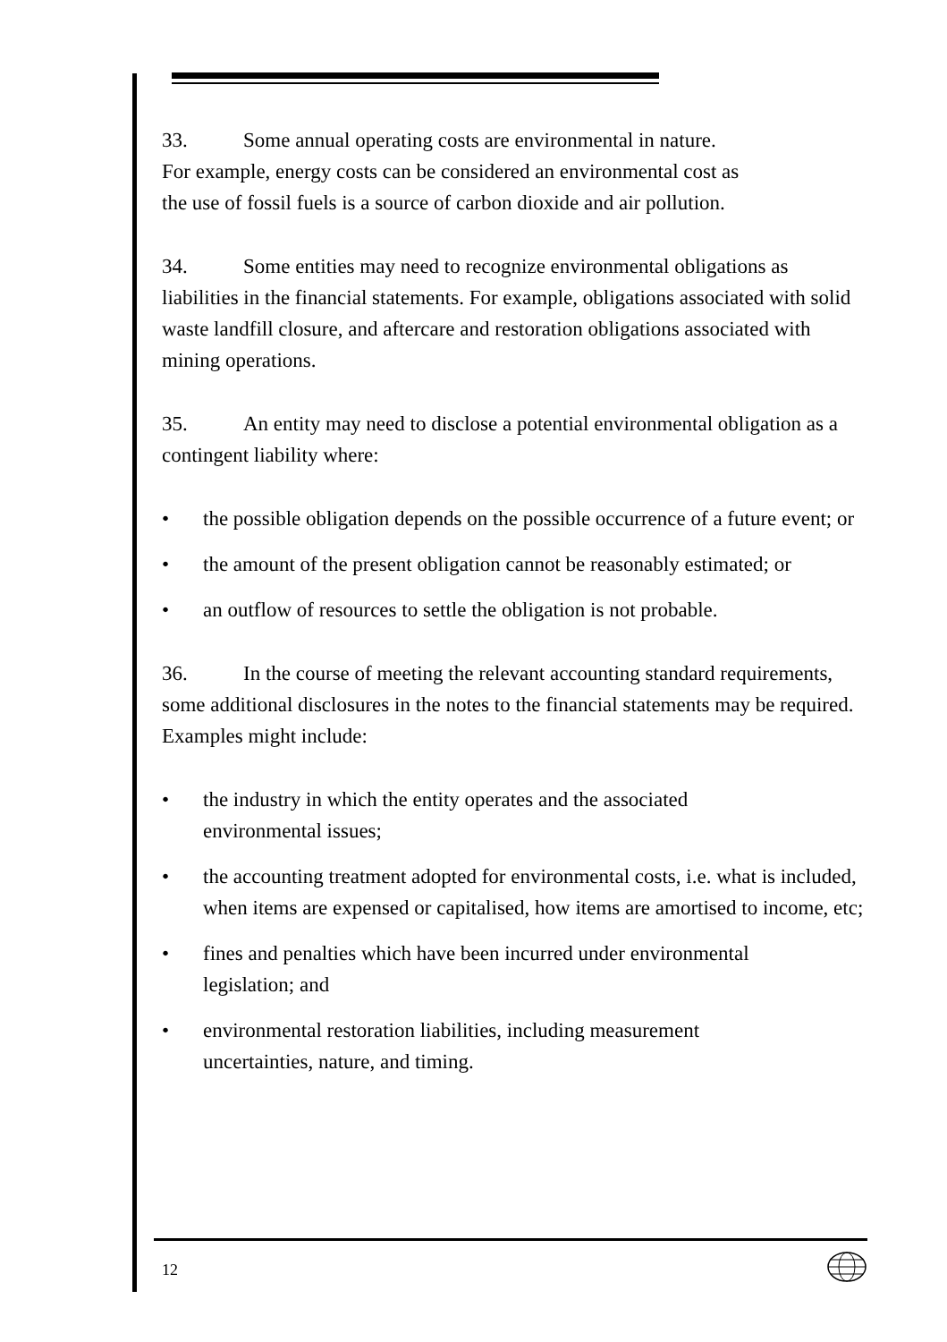33. Some annual operating costs are environmental in nature.
For example, energy costs can be considered an environmental cost as
the use of fossil fuels is a source of carbon dioxide and air pollution.
34. Some entities may need to recognize environmental obligations as liabilities in the financial statements. For example, obligations associated with solid waste landfill closure, and aftercare and restoration obligations associated with mining operations.
35. An entity may need to disclose a potential environmental obligation as a contingent liability where:
• the possible obligation depends on the possible occurrence of a future event; or
• the amount of the present obligation cannot be reasonably estimated; or
• an outflow of resources to settle the obligation is not probable.
36. In the course of meeting the relevant accounting standard requirements, some additional disclosures in the notes to the financial statements may be required. Examples might include:
• the industry in which the entity operates and the associated
environmental issues;
• the accounting treatment adopted for environmental costs, i.e. what is included, when items are expensed or capitalised, how items are amortised to income, etc;
• fines and penalties which have been incurred under environmental
legislation; and
• environmental restoration liabilities, including measurement
uncertainties, nature, and timing.
12